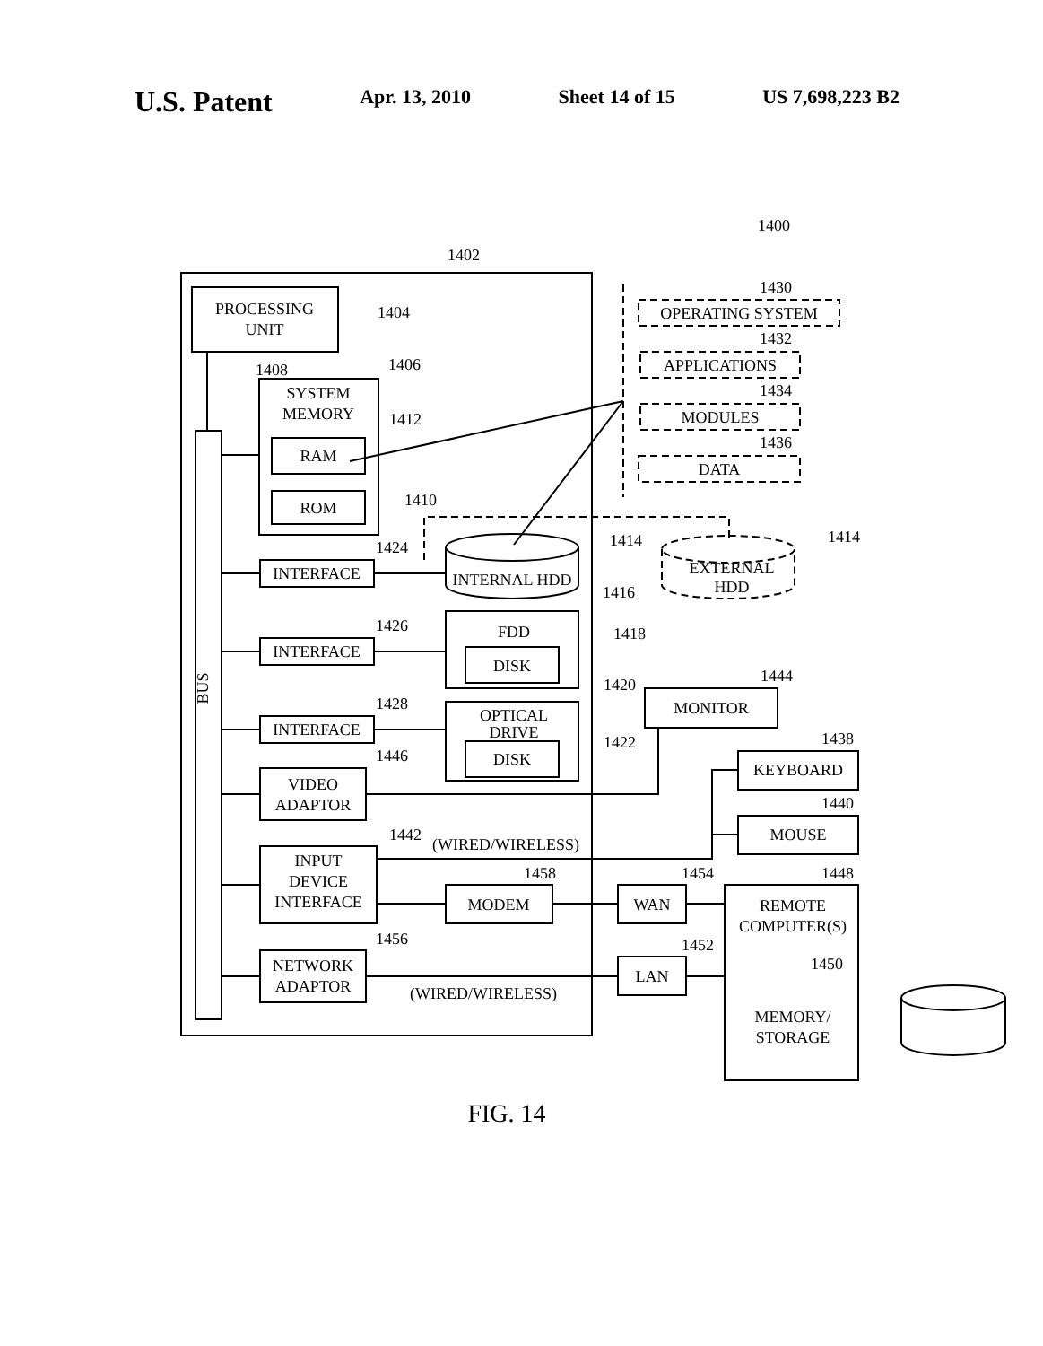U.S. Patent Apr. 13, 2010 Sheet 14 of 15 US 7,698,223 B2
PROCESSING
UNIT
SYSTEM
MEMORY
RAM
ROM
BUS
INTERFACE
INTERFACE
INTERFACE
VIDEO
ADAPTOR
INPUT
DEVICE
INTERFACE
NETWORK
ADAPTOR
INTERNAL HDD
FDD
DISK
OPTICAL
DRIVE
DISK
MONITOR
KEYBOARD
MOUSE
MODEM
WAN
LAN
REMOTE
COMPUTER(S)
MEMORY/
STORAGE
OPERATING SYSTEM
APPLICATIONS
MODULES
DATA
EXTERNAL
HDD
(WIRED/WIRELESS)
(WIRED/WIRELESS)
FIG. 14
1400
1402
1404
1406
1408
1412
1410
1424
1414
1414
1416
1426
1418
1428
1420
1422
1446
1442
1458
1454
1448
1456
1452
1450
1444
1438
1440
1430
1432
1434
1436